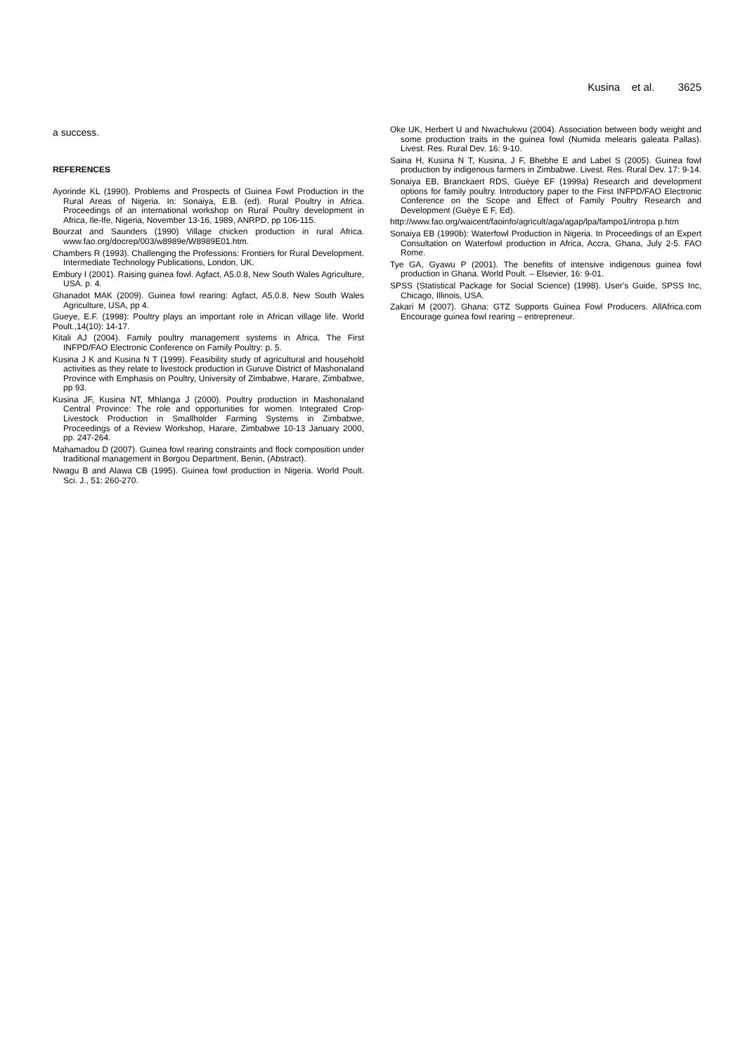Kusina et al. 3625
a success.
REFERENCES
Ayorinde KL (1990). Problems and Prospects of Guinea Fowl Production in the Rural Areas of Nigeria. In: Sonaiya, E.B. (ed). Rural Poultry in Africa. Proceedings of an international workshop on Rural Poultry development in Africa, Ile-Ife, Nigeria, November 13-16, 1989, ANRPD, pp 106-115.
Bourzat and Saunders (1990) Village chicken production in rural Africa. www.fao.org/docrep/003/w8989e/W8989E01.htm.
Chambers R (1993). Challenging the Professions: Frontiers for Rural Development. Intermediate Technology Publications, London, UK.
Embury I (2001). Raising guinea fowl. Agfact, A5.0.8, New South Wales Agriculture, USA. p. 4.
Ghanadot MAK (2009). Guinea fowl rearing: Agfact, A5.0.8, New South Wales Agriculture, USA, pp 4.
Gueye, E.F. (1998): Poultry plays an important role in African village life. World Poult.,14(10): 14-17.
Kitali AJ (2004). Family poultry management systems in Africa. The First INFPD/FAO Electronic Conference on Family Poultry: p. 5.
Kusina J K and Kusina N T (1999). Feasibility study of agricultural and household activities as they relate to livestock production in Guruve District of Mashonaland Province with Emphasis on Poultry, University of Zimbabwe, Harare, Zimbabwe, pp 93.
Kusina JF, Kusina NT, Mhlanga J (2000). Poultry production in Mashonaland Central Province: The role and opportunities for women. Integrated Crop-Livestock Production in Smallholder Farming Systems in Zimbabwe, Proceedings of a Review Workshop, Harare, Zimbabwe 10-13 January 2000, pp. 247-264.
Mahamadou D (2007). Guinea fowl rearing constraints and flock composition under traditional management in Borgou Department, Benin, (Abstract).
Nwagu B and Alawa CB (1995). Guinea fowl production in Nigeria. World Poult. Sci. J., 51: 260-270.
Oke UK, Herbert U and Nwachukwu (2004). Association between body weight and some production traits in the guinea fowl (Numida melearis galeata Pallas). Livest. Res. Rural Dev. 16: 9-10.
Saina H, Kusina N T, Kusina, J F, Bhebhe E and Label S (2005). Guinea fowl production by indigenous farmers in Zimbabwe. Livest. Res. Rural Dev. 17: 9-14.
Sonaiya EB, Branckaert RDS, Guèye EF (1999a) Research and development options for family poultry. Introductory paper to the First INFPD/FAO Electronic Conference on the Scope and Effect of Family Poultry Research and Development (Guèye E F, Ed).
http://www.fao.org/waicent/faoinfo/agricult/aga/agap/lpa/fampo1/intropa p.htm
Sonaiya EB (1990b): Waterfowl Production in Nigeria. In Proceedings of an Expert Consultation on Waterfowl production in Africa, Accra, Ghana, July 2-5. FAO Rome.
Tye GA, Gyawu P (2001). The benefits of intensive indigenous guinea fowl production in Ghana. World Poult. – Elsevier, 16: 9-01.
SPSS (Statistical Package for Social Science) (1998). User's Guide, SPSS Inc, Chicago, Illinois, USA.
Zakari M (2007). Ghana: GTZ Supports Guinea Fowl Producers. AllAfrica.com Encourage guinea fowl rearing – entrepreneur.